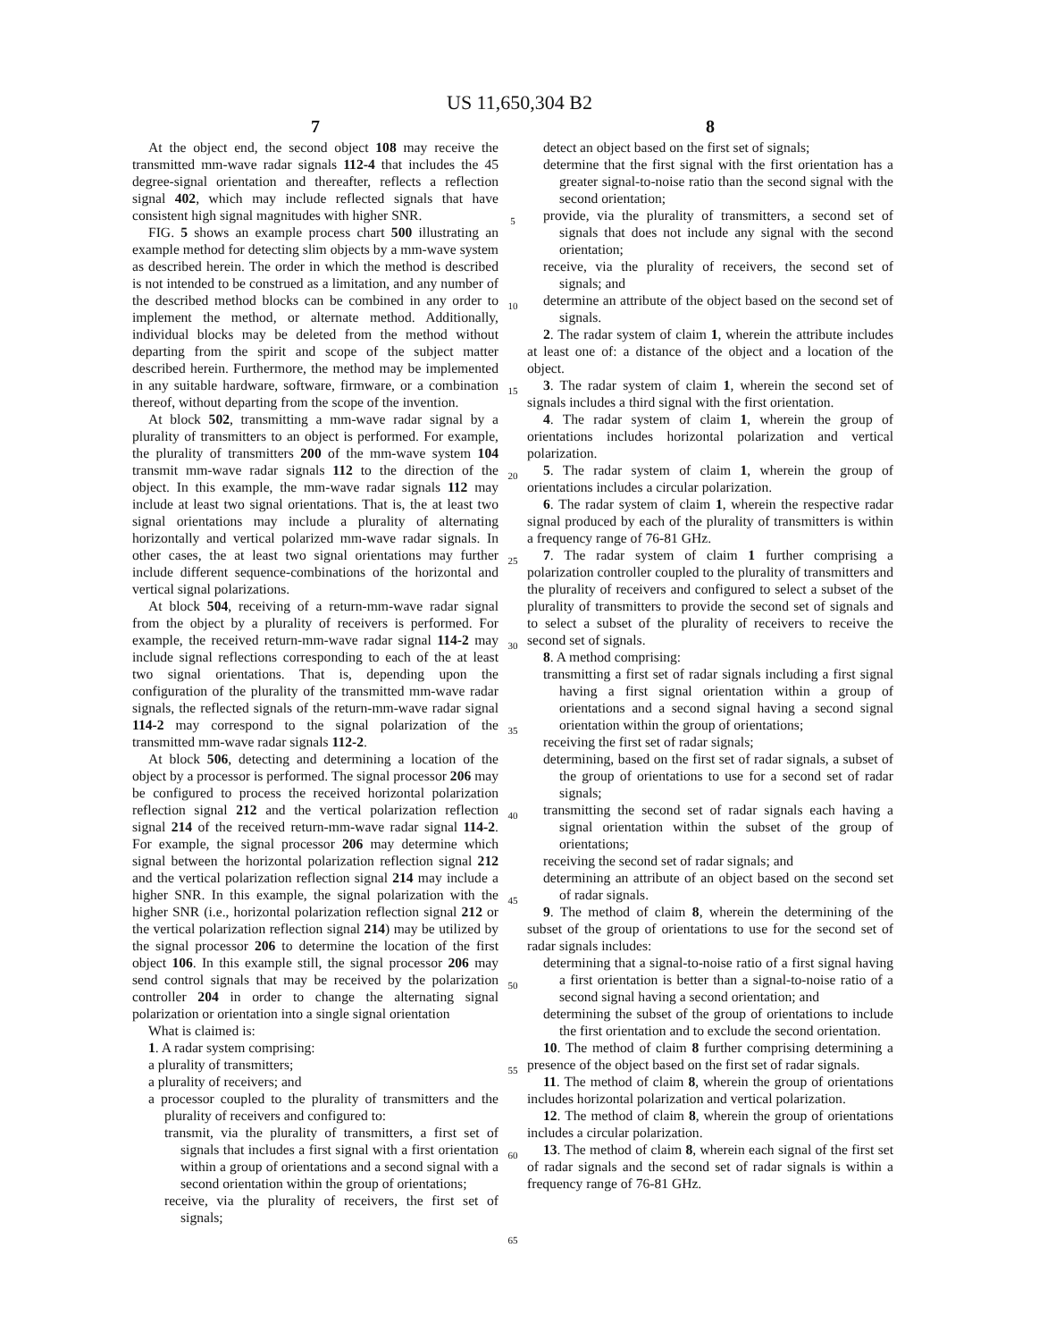US 11,650,304 B2
7
At the object end, the second object 108 may receive the transmitted mm-wave radar signals 112-4 that includes the 45 degree-signal orientation and thereafter, reflects a reflection signal 402, which may include reflected signals that have consistent high signal magnitudes with higher SNR.
FIG. 5 shows an example process chart 500 illustrating an example method for detecting slim objects by a mm-wave system as described herein. The order in which the method is described is not intended to be construed as a limitation, and any number of the described method blocks can be combined in any order to implement the method, or alternate method. Additionally, individual blocks may be deleted from the method without departing from the spirit and scope of the subject matter described herein. Furthermore, the method may be implemented in any suitable hardware, software, firmware, or a combination thereof, without departing from the scope of the invention.
At block 502, transmitting a mm-wave radar signal by a plurality of transmitters to an object is performed. For example, the plurality of transmitters 200 of the mm-wave system 104 transmit mm-wave radar signals 112 to the direction of the object. In this example, the mm-wave radar signals 112 may include at least two signal orientations. That is, the at least two signal orientations may include a plurality of alternating horizontally and vertical polarized mm-wave radar signals. In other cases, the at least two signal orientations may further include different sequence-combinations of the horizontal and vertical signal polarizations.
At block 504, receiving of a return-mm-wave radar signal from the object by a plurality of receivers is performed. For example, the received return-mm-wave radar signal 114-2 may include signal reflections corresponding to each of the at least two signal orientations. That is, depending upon the configuration of the plurality of the transmitted mm-wave radar signals, the reflected signals of the return-mm-wave radar signal 114-2 may correspond to the signal polarization of the transmitted mm-wave radar signals 112-2.
At block 506, detecting and determining a location of the object by a processor is performed. The signal processor 206 may be configured to process the received horizontal polarization reflection signal 212 and the vertical polarization reflection signal 214 of the received return-mm-wave radar signal 114-2. For example, the signal processor 206 may determine which signal between the horizontal polarization reflection signal 212 and the vertical polarization reflection signal 214 may include a higher SNR. In this example, the signal polarization with the higher SNR (i.e., horizontal polarization reflection signal 212 or the vertical polarization reflection signal 214) may be utilized by the signal processor 206 to determine the location of the first object 106. In this example still, the signal processor 206 may send control signals that may be received by the polarization controller 204 in order to change the alternating signal polarization or orientation into a single signal orientation
What is claimed is:
1. A radar system comprising:
a plurality of transmitters;
a plurality of receivers; and
a processor coupled to the plurality of transmitters and the plurality of receivers and configured to:
transmit, via the plurality of transmitters, a first set of signals that includes a first signal with a first orientation within a group of orientations and a second signal with a second orientation within the group of orientations;
receive, via the plurality of receivers, the first set of signals;
5
10
15
20
25
30
35
40
45
50
55
60
65
8
detect an object based on the first set of signals;
determine that the first signal with the first orientation has a greater signal-to-noise ratio than the second signal with the second orientation;
provide, via the plurality of transmitters, a second set of signals that does not include any signal with the second orientation;
receive, via the plurality of receivers, the second set of signals; and
determine an attribute of the object based on the second set of signals.
2. The radar system of claim 1, wherein the attribute includes at least one of: a distance of the object and a location of the object.
3. The radar system of claim 1, wherein the second set of signals includes a third signal with the first orientation.
4. The radar system of claim 1, wherein the group of orientations includes horizontal polarization and vertical polarization.
5. The radar system of claim 1, wherein the group of orientations includes a circular polarization.
6. The radar system of claim 1, wherein the respective radar signal produced by each of the plurality of transmitters is within a frequency range of 76-81 GHz.
7. The radar system of claim 1 further comprising a polarization controller coupled to the plurality of transmitters and the plurality of receivers and configured to select a subset of the plurality of transmitters to provide the second set of signals and to select a subset of the plurality of receivers to receive the second set of signals.
8. A method comprising:
transmitting a first set of radar signals including a first signal having a first signal orientation within a group of orientations and a second signal having a second signal orientation within the group of orientations;
receiving the first set of radar signals;
determining, based on the first set of radar signals, a subset of the group of orientations to use for a second set of radar signals;
transmitting the second set of radar signals each having a signal orientation within the subset of the group of orientations;
receiving the second set of radar signals; and
determining an attribute of an object based on the second set of radar signals.
9. The method of claim 8, wherein the determining of the subset of the group of orientations to use for the second set of radar signals includes:
determining that a signal-to-noise ratio of a first signal having a first orientation is better than a signal-to-noise ratio of a second signal having a second orientation; and
determining the subset of the group of orientations to include the first orientation and to exclude the second orientation.
10. The method of claim 8 further comprising determining a presence of the object based on the first set of radar signals.
11. The method of claim 8, wherein the group of orientations includes horizontal polarization and vertical polarization.
12. The method of claim 8, wherein the group of orientations includes a circular polarization.
13. The method of claim 8, wherein each signal of the first set of radar signals and the second set of radar signals is within a frequency range of 76-81 GHz.